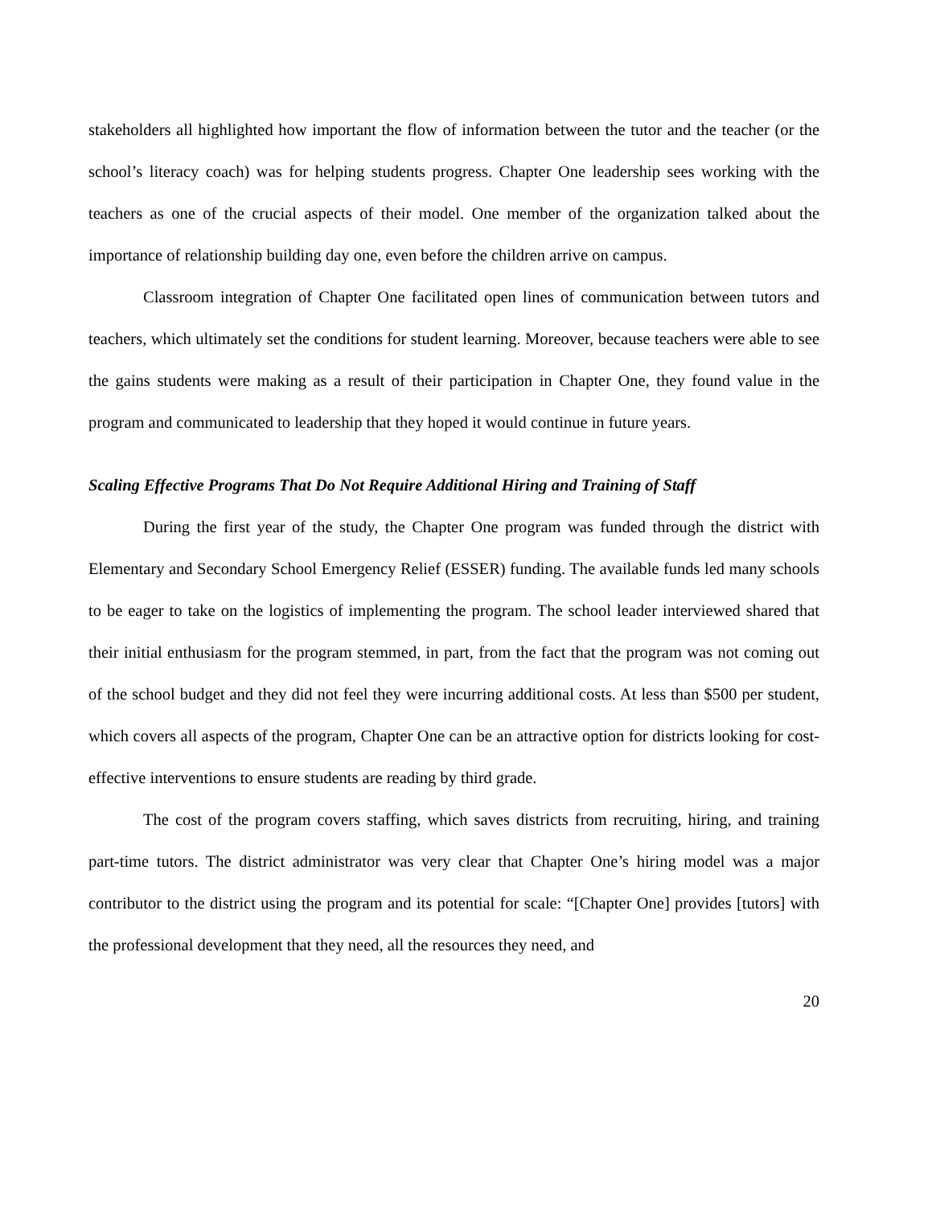stakeholders all highlighted how important the flow of information between the tutor and the teacher (or the school’s literacy coach) was for helping students progress. Chapter One leadership sees working with the teachers as one of the crucial aspects of their model. One member of the organization talked about the importance of relationship building day one, even before the children arrive on campus.
Classroom integration of Chapter One facilitated open lines of communication between tutors and teachers, which ultimately set the conditions for student learning. Moreover, because teachers were able to see the gains students were making as a result of their participation in Chapter One, they found value in the program and communicated to leadership that they hoped it would continue in future years.
Scaling Effective Programs That Do Not Require Additional Hiring and Training of Staff
During the first year of the study, the Chapter One program was funded through the district with Elementary and Secondary School Emergency Relief (ESSER) funding. The available funds led many schools to be eager to take on the logistics of implementing the program. The school leader interviewed shared that their initial enthusiasm for the program stemmed, in part, from the fact that the program was not coming out of the school budget and they did not feel they were incurring additional costs. At less than $500 per student, which covers all aspects of the program, Chapter One can be an attractive option for districts looking for cost-effective interventions to ensure students are reading by third grade.
The cost of the program covers staffing, which saves districts from recruiting, hiring, and training part-time tutors. The district administrator was very clear that Chapter One’s hiring model was a major contributor to the district using the program and its potential for scale: “[Chapter One] provides [tutors] with the professional development that they need, all the resources they need, and
20